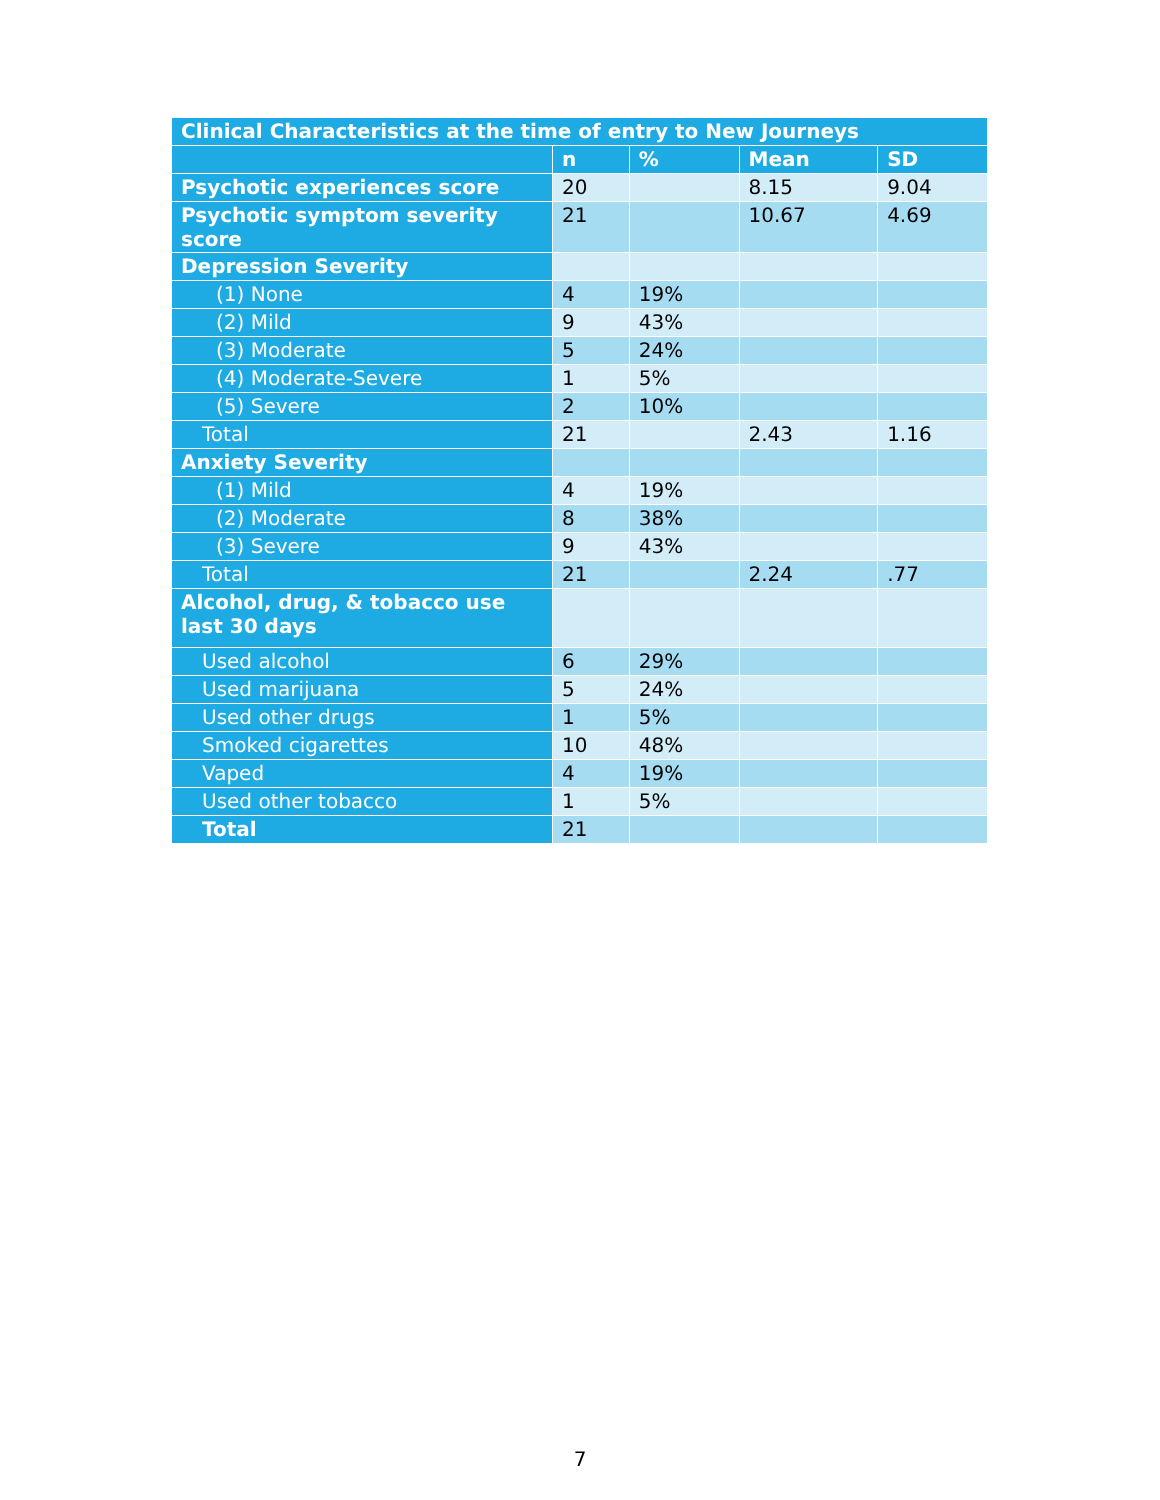| Clinical Characteristics at the time of entry to New Journeys | | | | |
| --- | --- | --- | --- | --- |
| | n | % | Mean | SD |
| Psychotic experiences score | 20 | | 8.15 | 9.04 |
| Psychotic symptom severity score | 21 | | 10.67 | 4.69 |
| Depression Severity | | | | |
| (1) None | 4 | 19% | | |
| (2) Mild | 9 | 43% | | |
| (3) Moderate | 5 | 24% | | |
| (4) Moderate-Severe | 1 | 5% | | |
| (5) Severe | 2 | 10% | | |
| Total | 21 | | 2.43 | 1.16 |
| Anxiety Severity | | | | |
| (1) Mild | 4 | 19% | | |
| (2) Moderate | 8 | 38% | | |
| (3) Severe | 9 | 43% | | |
| Total | 21 | | 2.24 | .77 |
| Alcohol, drug, & tobacco use last 30 days | | | | |
| Used alcohol | 6 | 29% | | |
| Used marijuana | 5 | 24% | | |
| Used other drugs | 1 | 5% | | |
| Smoked cigarettes | 10 | 48% | | |
| Vaped | 4 | 19% | | |
| Used other tobacco | 1 | 5% | | |
| Total | 21 | | | |
7